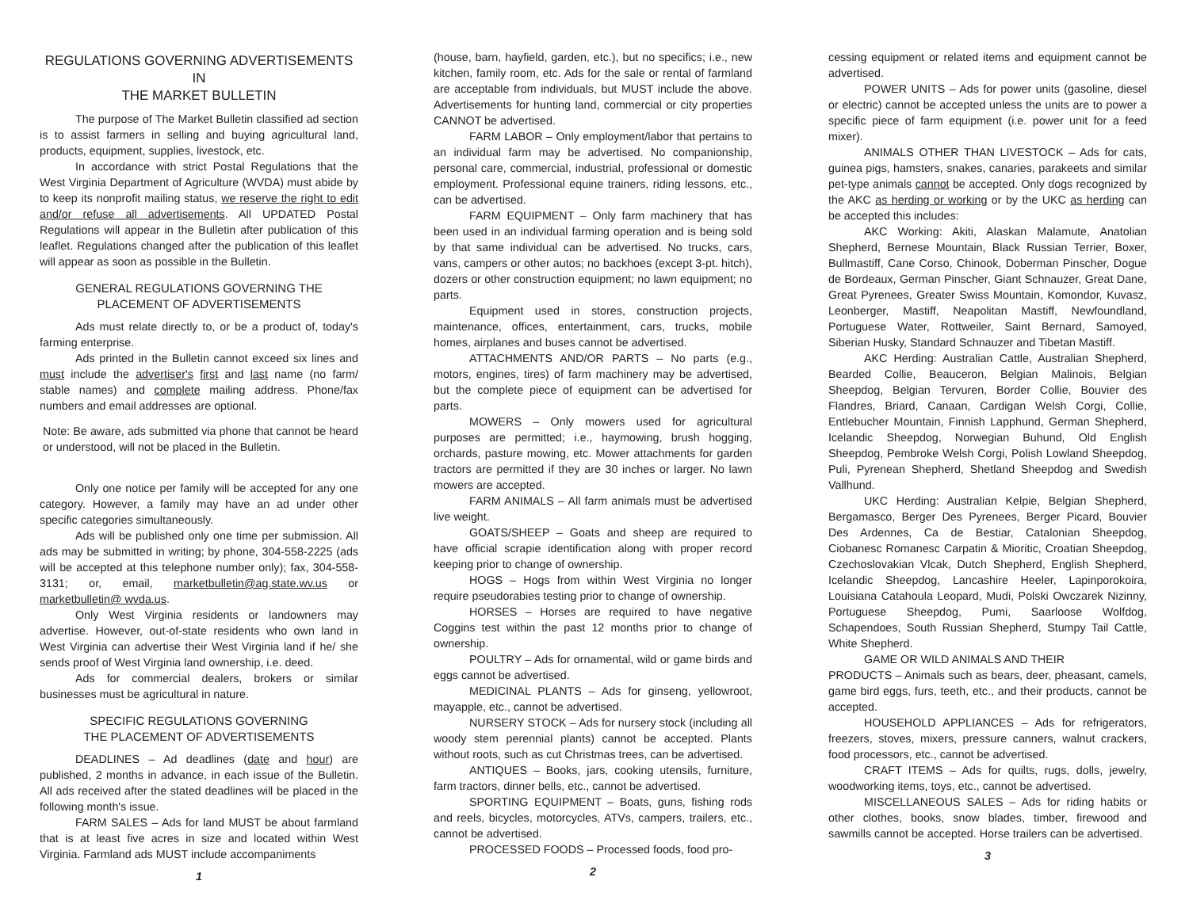REGULATIONS GOVERNING ADVERTISEMENTS IN
THE MARKET BULLETIN
The purpose of The Market Bulletin classified ad section is to assist farmers in selling and buying agricultural land, products, equipment, supplies, livestock, etc.
In accordance with strict Postal Regulations that the West Virginia Department of Agriculture (WVDA) must abide by to keep its nonprofit mailing status, we reserve the right to edit and/or refuse all advertisements. All UPDATED Postal Regulations will appear in the Bulletin after publication of this leaflet. Regulations changed after the publication of this leaflet will appear as soon as possible in the Bulletin.
GENERAL REGULATIONS GOVERNING THE
PLACEMENT OF ADVERTISEMENTS
Ads must relate directly to, or be a product of, today's farming enterprise.
Ads printed in the Bulletin cannot exceed six lines and must include the advertiser's first and last name (no farm/ stable names) and complete mailing address. Phone/fax numbers and email addresses are optional.
Note: Be aware, ads submitted via phone that cannot be heard or understood, will not be placed in the Bulletin.
Only one notice per family will be accepted for any one category. However, a family may have an ad under other specific categories simultaneously.
Ads will be published only one time per submission. All ads may be submitted in writing; by phone, 304-558-2225 (ads will be accepted at this telephone number only); fax, 304-558-3131; or, email, marketbulletin@ag.state.wv.us or marketbulletin@ wvda.us.
Only West Virginia residents or landowners may advertise. However, out-of-state residents who own land in West Virginia can advertise their West Virginia land if he/ she sends proof of West Virginia land ownership, i.e. deed.
Ads for commercial dealers, brokers or similar businesses must be agricultural in nature.
SPECIFIC REGULATIONS GOVERNING
THE PLACEMENT OF ADVERTISEMENTS
DEADLINES – Ad deadlines (date and hour) are published, 2 months in advance, in each issue of the Bulletin. All ads received after the stated deadlines will be placed in the following month's issue.
FARM SALES – Ads for land MUST be about farmland that is at least five acres in size and located within West Virginia. Farmland ads MUST include accompaniments
1
(house, barn, hayfield, garden, etc.), but no specifics; i.e., new kitchen, family room, etc. Ads for the sale or rental of farmland are acceptable from individuals, but MUST include the above. Advertisements for hunting land, commercial or city properties CANNOT be advertised.
FARM LABOR – Only employment/labor that pertains to an individual farm may be advertised. No companionship, personal care, commercial, industrial, professional or domestic employment. Professional equine trainers, riding lessons, etc., can be advertised.
FARM EQUIPMENT – Only farm machinery that has been used in an individual farming operation and is being sold by that same individual can be advertised. No trucks, cars, vans, campers or other autos; no backhoes (except 3-pt. hitch), dozers or other construction equipment; no lawn equipment; no parts.
Equipment used in stores, construction projects, maintenance, offices, entertainment, cars, trucks, mobile homes, airplanes and buses cannot be advertised.
ATTACHMENTS AND/OR PARTS – No parts (e.g., motors, engines, tires) of farm machinery may be advertised, but the complete piece of equipment can be advertised for parts.
MOWERS – Only mowers used for agricultural purposes are permitted; i.e., haymowing, brush hogging, orchards, pasture mowing, etc. Mower attachments for garden tractors are permitted if they are 30 inches or larger. No lawn mowers are accepted.
FARM ANIMALS – All farm animals must be advertised live weight.
GOATS/SHEEP – Goats and sheep are required to have official scrapie identification along with proper record keeping prior to change of ownership.
HOGS – Hogs from within West Virginia no longer require pseudorabies testing prior to change of ownership.
HORSES – Horses are required to have negative Coggins test within the past 12 months prior to change of ownership.
POULTRY – Ads for ornamental, wild or game birds and eggs cannot be advertised.
MEDICINAL PLANTS – Ads for ginseng, yellowroot, mayapple, etc., cannot be advertised.
NURSERY STOCK – Ads for nursery stock (including all woody stem perennial plants) cannot be accepted. Plants without roots, such as cut Christmas trees, can be advertised.
ANTIQUES – Books, jars, cooking utensils, furniture, farm tractors, dinner bells, etc., cannot be advertised.
SPORTING EQUIPMENT – Boats, guns, fishing rods and reels, bicycles, motorcycles, ATVs, campers, trailers, etc., cannot be advertised.
PROCESSED FOODS – Processed foods, food pro-
2
cessing equipment or related items and equipment cannot be advertised.
POWER UNITS – Ads for power units (gasoline, diesel or electric) cannot be accepted unless the units are to power a specific piece of farm equipment (i.e. power unit for a feed mixer).
ANIMALS OTHER THAN LIVESTOCK – Ads for cats, guinea pigs, hamsters, snakes, canaries, parakeets and similar pet-type animals cannot be accepted. Only dogs recognized by the AKC as herding or working or by the UKC as herding can be accepted this includes:
AKC Working: Akiti, Alaskan Malamute, Anatolian Shepherd, Bernese Mountain, Black Russian Terrier, Boxer, Bullmastiff, Cane Corso, Chinook, Doberman Pinscher, Dogue de Bordeaux, German Pinscher, Giant Schnauzer, Great Dane, Great Pyrenees, Greater Swiss Mountain, Komondor, Kuvasz, Leonberger, Mastiff, Neapolitan Mastiff, Newfoundland, Portuguese Water, Rottweiler, Saint Bernard, Samoyed, Siberian Husky, Standard Schnauzer and Tibetan Mastiff.
AKC Herding: Australian Cattle, Australian Shepherd, Bearded Collie, Beauceron, Belgian Malinois, Belgian Sheepdog, Belgian Tervuren, Border Collie, Bouvier des Flandres, Briard, Canaan, Cardigan Welsh Corgi, Collie, Entlebucher Mountain, Finnish Lapphund, German Shepherd, Icelandic Sheepdog, Norwegian Buhund, Old English Sheepdog, Pembroke Welsh Corgi, Polish Lowland Sheepdog, Puli, Pyrenean Shepherd, Shetland Sheepdog and Swedish Vallhund.
UKC Herding: Australian Kelpie, Belgian Shepherd, Bergamasco, Berger Des Pyrenees, Berger Picard, Bouvier Des Ardennes, Ca de Bestiar, Catalonian Sheepdog, Ciobanesc Romanesc Carpatin & Mioritic, Croatian Sheepdog, Czechoslovakian Vlcak, Dutch Shepherd, English Shepherd, Icelandic Sheepdog, Lancashire Heeler, Lapinporokoira, Louisiana Catahoula Leopard, Mudi, Polski Owczarek Nizinny, Portuguese Sheepdog, Pumi, Saarloose Wolfdog, Schapendoes, South Russian Shepherd, Stumpy Tail Cattle, White Shepherd.
GAME OR WILD ANIMALS AND THEIR
PRODUCTS – Animals such as bears, deer, pheasant, camels, game bird eggs, furs, teeth, etc., and their products, cannot be accepted.
HOUSEHOLD APPLIANCES – Ads for refrigerators, freezers, stoves, mixers, pressure canners, walnut crackers, food processors, etc., cannot be advertised.
CRAFT ITEMS – Ads for quilts, rugs, dolls, jewelry, woodworking items, toys, etc., cannot be advertised.
MISCELLANEOUS SALES – Ads for riding habits or other clothes, books, snow blades, timber, firewood and sawmills cannot be accepted. Horse trailers can be advertised.
3